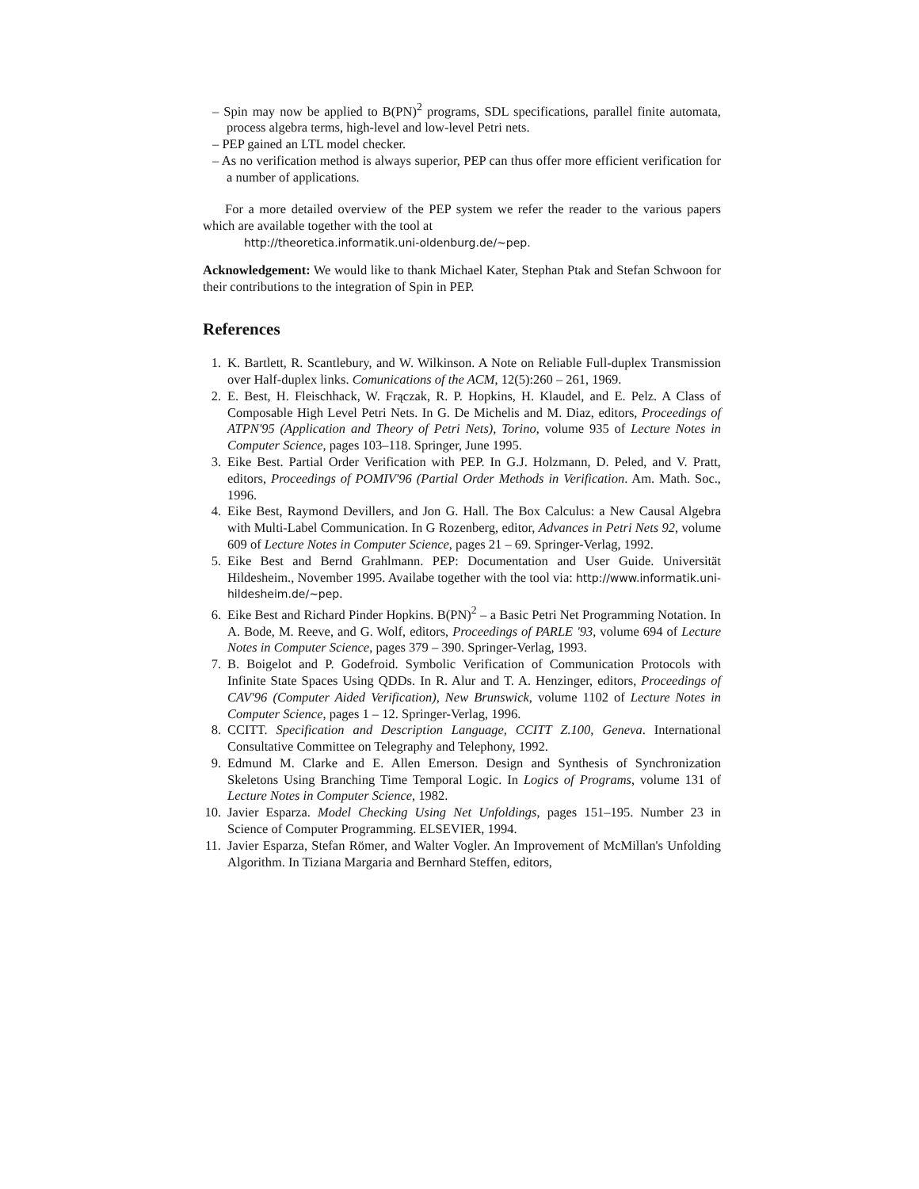– Spin may now be applied to B(PN)<sup>2</sup> programs, SDL specifications, parallel finite automata, process algebra terms, high-level and low-level Petri nets.
– PEP gained an LTL model checker.
– As no verification method is always superior, PEP can thus offer more efficient verification for a number of applications.
For a more detailed overview of the PEP system we refer the reader to the various papers which are available together with the tool at
http://theoretica.informatik.uni-oldenburg.de/∼pep.
Acknowledgement: We would like to thank Michael Kater, Stephan Ptak and Stefan Schwoon for their contributions to the integration of Spin in PEP.
References
1. K. Bartlett, R. Scantlebury, and W. Wilkinson. A Note on Reliable Full-duplex Transmission over Half-duplex links. Comunications of the ACM, 12(5):260 – 261, 1969.
2. E. Best, H. Fleischhack, W. Frączak, R. P. Hopkins, H. Klaudel, and E. Pelz. A Class of Composable High Level Petri Nets. In G. De Michelis and M. Diaz, editors, Proceedings of ATPN'95 (Application and Theory of Petri Nets), Torino, volume 935 of Lecture Notes in Computer Science, pages 103–118. Springer, June 1995.
3. Eike Best. Partial Order Verification with PEP. In G.J. Holzmann, D. Peled, and V. Pratt, editors, Proceedings of POMIV'96 (Partial Order Methods in Verification. Am. Math. Soc., 1996.
4. Eike Best, Raymond Devillers, and Jon G. Hall. The Box Calculus: a New Causal Algebra with Multi-Label Communication. In G Rozenberg, editor, Advances in Petri Nets 92, volume 609 of Lecture Notes in Computer Science, pages 21 – 69. Springer-Verlag, 1992.
5. Eike Best and Bernd Grahlmann. PEP: Documentation and User Guide. Universität Hildesheim., November 1995. Availabe together with the tool via: http://www.informatik.uni-hildesheim.de/∼pep.
6. Eike Best and Richard Pinder Hopkins. B(PN)<sup>2</sup> – a Basic Petri Net Programming Notation. In A. Bode, M. Reeve, and G. Wolf, editors, Proceedings of PARLE '93, volume 694 of Lecture Notes in Computer Science, pages 379 – 390. Springer-Verlag, 1993.
7. B. Boigelot and P. Godefroid. Symbolic Verification of Communication Protocols with Infinite State Spaces Using QDDs. In R. Alur and T. A. Henzinger, editors, Proceedings of CAV'96 (Computer Aided Verification), New Brunswick, volume 1102 of Lecture Notes in Computer Science, pages 1 – 12. Springer-Verlag, 1996.
8. CCITT. Specification and Description Language, CCITT Z.100, Geneva. International Consultative Committee on Telegraphy and Telephony, 1992.
9. Edmund M. Clarke and E. Allen Emerson. Design and Synthesis of Synchronization Skeletons Using Branching Time Temporal Logic. In Logics of Programs, volume 131 of Lecture Notes in Computer Science, 1982.
10. Javier Esparza. Model Checking Using Net Unfoldings, pages 151–195. Number 23 in Science of Computer Programming. ELSEVIER, 1994.
11. Javier Esparza, Stefan Römer, and Walter Vogler. An Improvement of McMillan's Unfolding Algorithm. In Tiziana Margaria and Bernhard Steffen, editors,